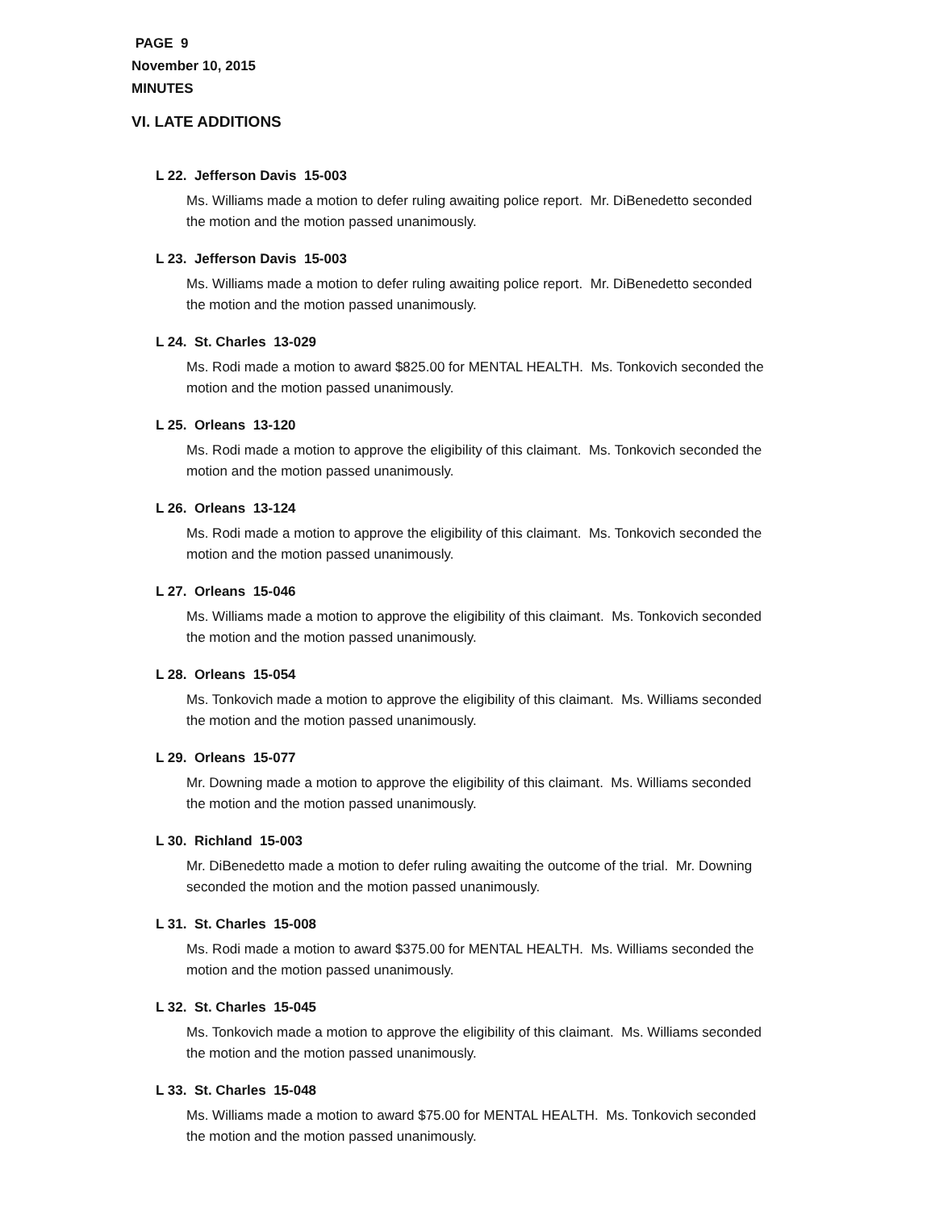PAGE 9
November 10, 2015
MINUTES
VI. LATE ADDITIONS
L 22. Jefferson Davis 15-003
Ms. Williams made a motion to defer ruling awaiting police report. Mr. DiBenedetto seconded the motion and the motion passed unanimously.
L 23. Jefferson Davis 15-003
Ms. Williams made a motion to defer ruling awaiting police report. Mr. DiBenedetto seconded the motion and the motion passed unanimously.
L 24. St. Charles 13-029
Ms. Rodi made a motion to award $825.00 for MENTAL HEALTH. Ms. Tonkovich seconded the motion and the motion passed unanimously.
L 25. Orleans 13-120
Ms. Rodi made a motion to approve the eligibility of this claimant. Ms. Tonkovich seconded the motion and the motion passed unanimously.
L 26. Orleans 13-124
Ms. Rodi made a motion to approve the eligibility of this claimant. Ms. Tonkovich seconded the motion and the motion passed unanimously.
L 27. Orleans 15-046
Ms. Williams made a motion to approve the eligibility of this claimant. Ms. Tonkovich seconded the motion and the motion passed unanimously.
L 28. Orleans 15-054
Ms. Tonkovich made a motion to approve the eligibility of this claimant. Ms. Williams seconded the motion and the motion passed unanimously.
L 29. Orleans 15-077
Mr. Downing made a motion to approve the eligibility of this claimant. Ms. Williams seconded the motion and the motion passed unanimously.
L 30. Richland 15-003
Mr. DiBenedetto made a motion to defer ruling awaiting the outcome of the trial. Mr. Downing seconded the motion and the motion passed unanimously.
L 31. St. Charles 15-008
Ms. Rodi made a motion to award $375.00 for MENTAL HEALTH. Ms. Williams seconded the motion and the motion passed unanimously.
L 32. St. Charles 15-045
Ms. Tonkovich made a motion to approve the eligibility of this claimant. Ms. Williams seconded the motion and the motion passed unanimously.
L 33. St. Charles 15-048
Ms. Williams made a motion to award $75.00 for MENTAL HEALTH. Ms. Tonkovich seconded the motion and the motion passed unanimously.